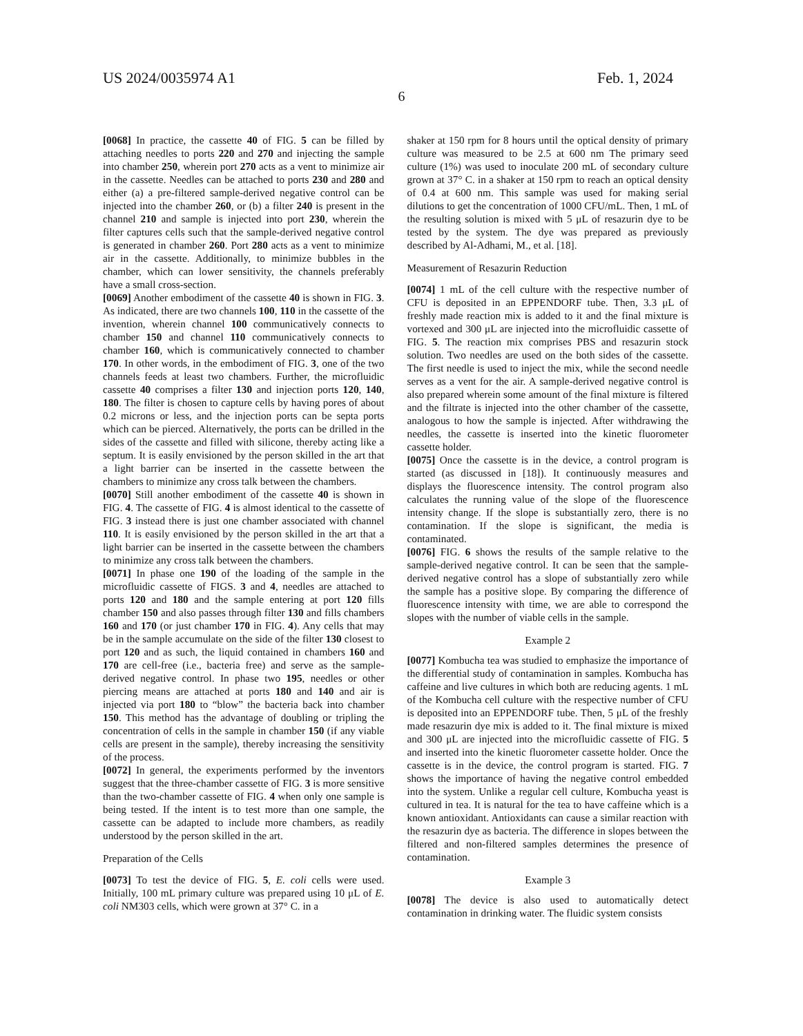US 2024/0035974 A1 Feb. 1, 2024
6
[0068] In practice, the cassette 40 of FIG. 5 can be filled by attaching needles to ports 220 and 270 and injecting the sample into chamber 250, wherein port 270 acts as a vent to minimize air in the cassette. Needles can be attached to ports 230 and 280 and either (a) a pre-filtered sample-derived negative control can be injected into the chamber 260, or (b) a filter 240 is present in the channel 210 and sample is injected into port 230, wherein the filter captures cells such that the sample-derived negative control is generated in chamber 260. Port 280 acts as a vent to minimize air in the cassette. Additionally, to minimize bubbles in the chamber, which can lower sensitivity, the channels preferably have a small cross-section.
[0069] Another embodiment of the cassette 40 is shown in FIG. 3. As indicated, there are two channels 100, 110 in the cassette of the invention, wherein channel 100 communicatively connects to chamber 150 and channel 110 communicatively connects to chamber 160, which is communicatively connected to chamber 170. In other words, in the embodiment of FIG. 3, one of the two channels feeds at least two chambers. Further, the microfluidic cassette 40 comprises a filter 130 and injection ports 120, 140, 180. The filter is chosen to capture cells by having pores of about 0.2 microns or less, and the injection ports can be septa ports which can be pierced. Alternatively, the ports can be drilled in the sides of the cassette and filled with silicone, thereby acting like a septum. It is easily envisioned by the person skilled in the art that a light barrier can be inserted in the cassette between the chambers to minimize any cross talk between the chambers.
[0070] Still another embodiment of the cassette 40 is shown in FIG. 4. The cassette of FIG. 4 is almost identical to the cassette of FIG. 3 instead there is just one chamber associated with channel 110. It is easily envisioned by the person skilled in the art that a light barrier can be inserted in the cassette between the chambers to minimize any cross talk between the chambers.
[0071] In phase one 190 of the loading of the sample in the microfluidic cassette of FIGS. 3 and 4, needles are attached to ports 120 and 180 and the sample entering at port 120 fills chamber 150 and also passes through filter 130 and fills chambers 160 and 170 (or just chamber 170 in FIG. 4). Any cells that may be in the sample accumulate on the side of the filter 130 closest to port 120 and as such, the liquid contained in chambers 160 and 170 are cell-free (i.e., bacteria free) and serve as the sample-derived negative control. In phase two 195, needles or other piercing means are attached at ports 180 and 140 and air is injected via port 180 to “blow” the bacteria back into chamber 150. This method has the advantage of doubling or tripling the concentration of cells in the sample in chamber 150 (if any viable cells are present in the sample), thereby increasing the sensitivity of the process.
[0072] In general, the experiments performed by the inventors suggest that the three-chamber cassette of FIG. 3 is more sensitive than the two-chamber cassette of FIG. 4 when only one sample is being tested. If the intent is to test more than one sample, the cassette can be adapted to include more chambers, as readily understood by the person skilled in the art.
Preparation of the Cells
[0073] To test the device of FIG. 5, E. coli cells were used. Initially, 100 mL primary culture was prepared using 10 μL of E. coli NM303 cells, which were grown at 37° C. in a
shaker at 150 rpm for 8 hours until the optical density of primary culture was measured to be 2.5 at 600 nm The primary seed culture (1%) was used to inoculate 200 mL of secondary culture grown at 37° C. in a shaker at 150 rpm to reach an optical density of 0.4 at 600 nm. This sample was used for making serial dilutions to get the concentration of 1000 CFU/mL. Then, 1 mL of the resulting solution is mixed with 5 μL of resazurin dye to be tested by the system. The dye was prepared as previously described by Al-Adhami, M., et al. [18].
Measurement of Resazurin Reduction
[0074] 1 mL of the cell culture with the respective number of CFU is deposited in an EPPENDORF tube. Then, 3.3 μL of freshly made reaction mix is added to it and the final mixture is vortexed and 300 μL are injected into the microfluidic cassette of FIG. 5. The reaction mix comprises PBS and resazurin stock solution. Two needles are used on the both sides of the cassette. The first needle is used to inject the mix, while the second needle serves as a vent for the air. A sample-derived negative control is also prepared wherein some amount of the final mixture is filtered and the filtrate is injected into the other chamber of the cassette, analogous to how the sample is injected. After withdrawing the needles, the cassette is inserted into the kinetic fluorometer cassette holder.
[0075] Once the cassette is in the device, a control program is started (as discussed in [18]). It continuously measures and displays the fluorescence intensity. The control program also calculates the running value of the slope of the fluorescence intensity change. If the slope is substantially zero, there is no contamination. If the slope is significant, the media is contaminated.
[0076] FIG. 6 shows the results of the sample relative to the sample-derived negative control. It can be seen that the sample-derived negative control has a slope of substantially zero while the sample has a positive slope. By comparing the difference of fluorescence intensity with time, we are able to correspond the slopes with the number of viable cells in the sample.
Example 2
[0077] Kombucha tea was studied to emphasize the importance of the differential study of contamination in samples. Kombucha has caffeine and live cultures in which both are reducing agents. 1 mL of the Kombucha cell culture with the respective number of CFU is deposited into an EPPENDORF tube. Then, 5 μL of the freshly made resazurin dye mix is added to it. The final mixture is mixed and 300 μL are injected into the microfluidic cassette of FIG. 5 and inserted into the kinetic fluorometer cassette holder. Once the cassette is in the device, the control program is started. FIG. 7 shows the importance of having the negative control embedded into the system. Unlike a regular cell culture, Kombucha yeast is cultured in tea. It is natural for the tea to have caffeine which is a known antioxidant. Antioxidants can cause a similar reaction with the resazurin dye as bacteria. The difference in slopes between the filtered and non-filtered samples determines the presence of contamination.
Example 3
[0078] The device is also used to automatically detect contamination in drinking water. The fluidic system consists